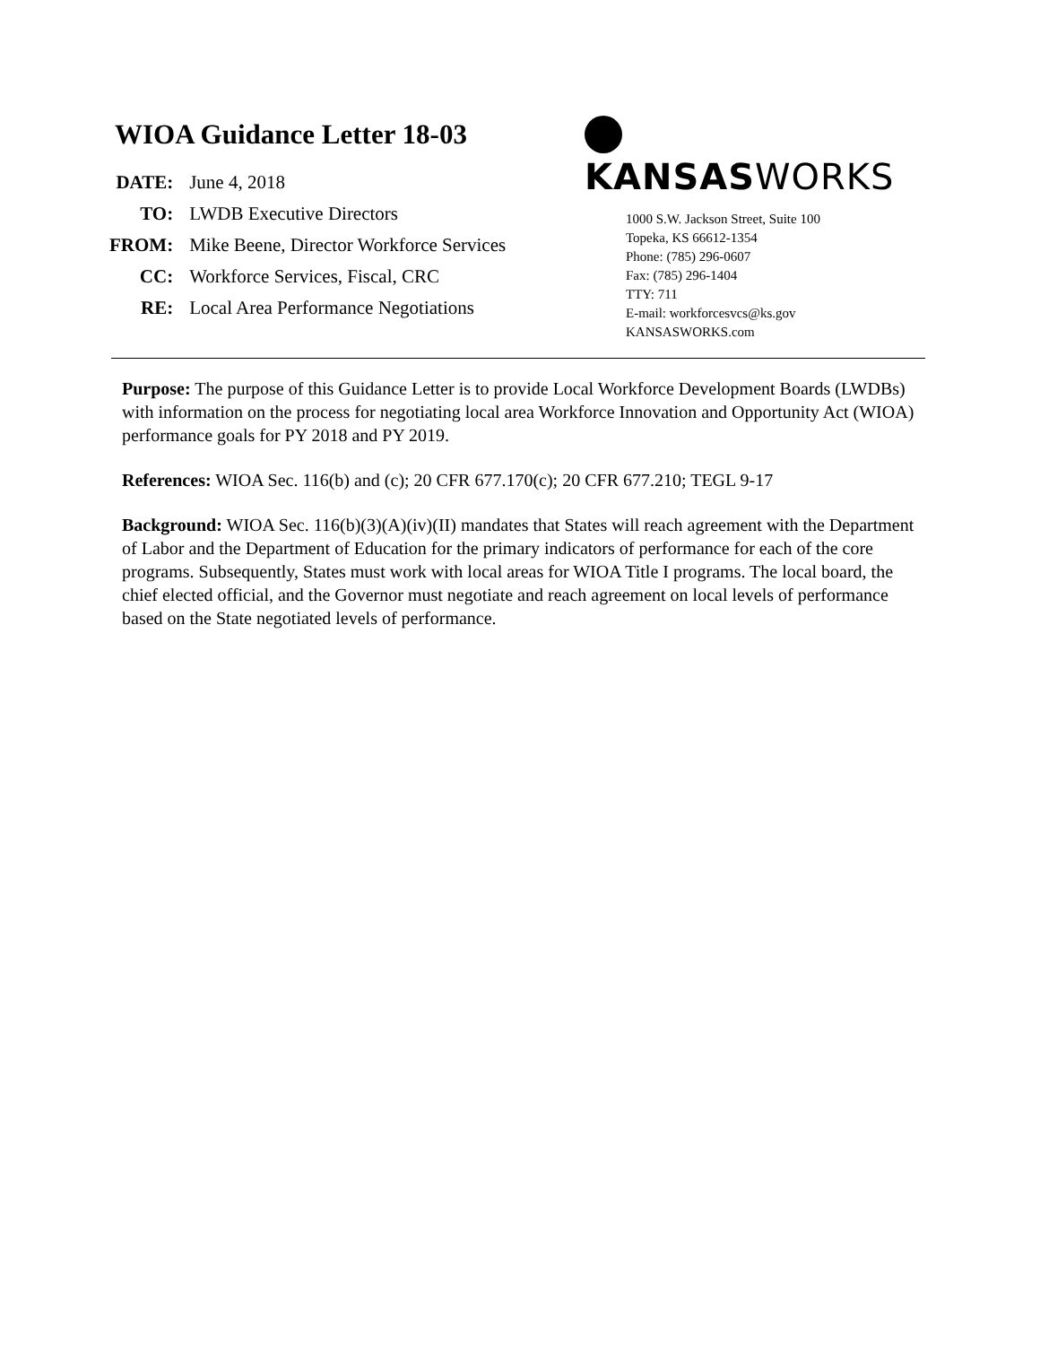WIOA Guidance Letter 18-03
| DATE: | June 4, 2018 |
| TO: | LWDB Executive Directors |
| FROM: | Mike Beene, Director Workforce Services |
| CC: | Workforce Services, Fiscal, CRC |
| RE: | Local Area Performance Negotiations |
KANSASWORKS
1000 S.W. Jackson Street, Suite 100
Topeka, KS 66612-1354
Phone: (785) 296-0607
Fax: (785) 296-1404
TTY: 711
E-mail: workforcesvcs@ks.gov
KANSASWORKS.com
Purpose: The purpose of this Guidance Letter is to provide Local Workforce Development Boards (LWDBs) with information on the process for negotiating local area Workforce Innovation and Opportunity Act (WIOA) performance goals for PY 2018 and PY 2019.
References: WIOA Sec. 116(b) and (c); 20 CFR 677.170(c); 20 CFR 677.210; TEGL 9-17
Background: WIOA Sec. 116(b)(3)(A)(iv)(II) mandates that States will reach agreement with the Department of Labor and the Department of Education for the primary indicators of performance for each of the core programs. Subsequently, States must work with local areas for WIOA Title I programs. The local board, the chief elected official, and the Governor must negotiate and reach agreement on local levels of performance based on the State negotiated levels of performance.